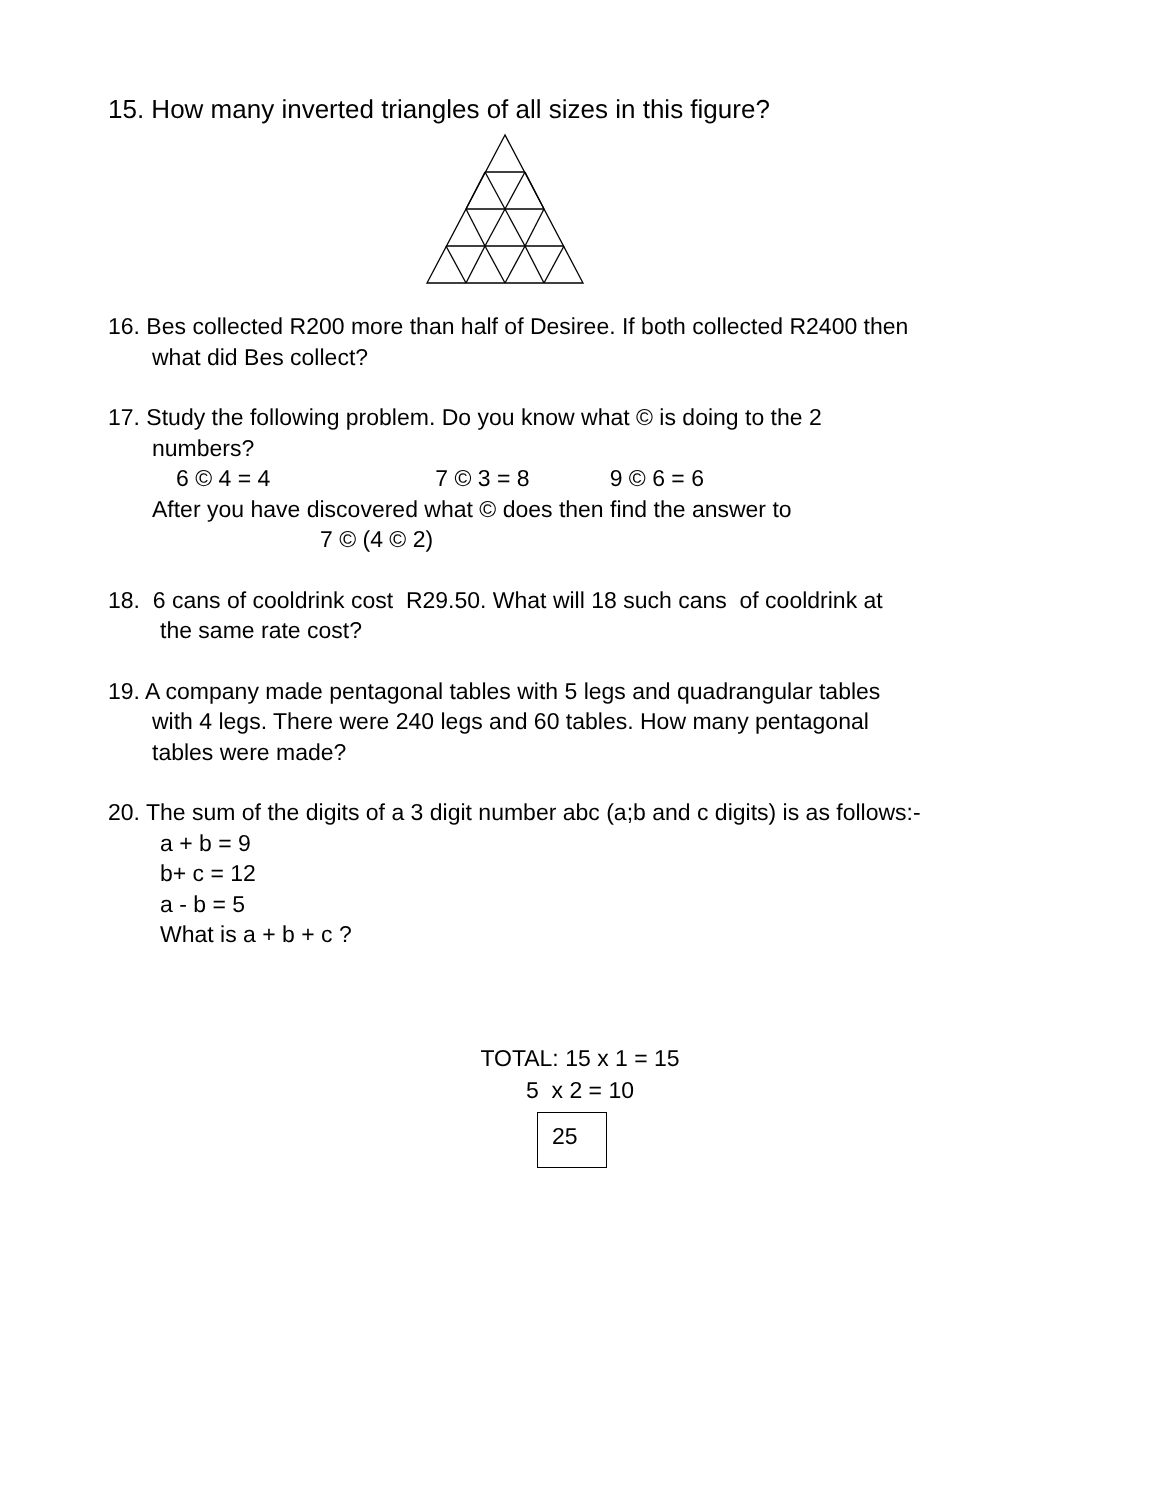15. How many inverted triangles of all sizes in this figure?
16. Bes collected R200 more than half of Desiree. If both collected R2400 then
what did Bes collect?
17. Study the following problem. Do you know what © is doing to the 2
numbers?
6 © 4 = 4 7 © 3 = 8 9 © 6 = 6
After you have discovered what © does then find the answer to
7 © (4 © 2)
18. 6 cans of cooldrink cost R29.50. What will 18 such cans of cooldrink at
the same rate cost?
19. A company made pentagonal tables with 5 legs and quadrangular tables
with 4 legs. There were 240 legs and 60 tables. How many pentagonal
tables were made?
20. The sum of the digits of a 3 digit number abc (a;b and c digits) is as follows:-
a + b = 9
b+ c = 12
a - b = 5
What is a + b + c ?
TOTAL: 15 x 1 = 15
5 x 2 = 10
25